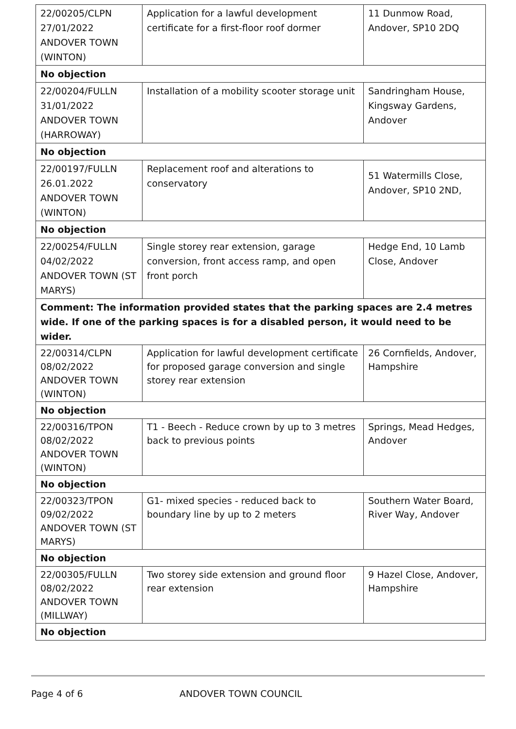| 22/00205/CLPN 27/01/2022 ANDOVER TOWN (WINTON) | Application for a lawful development certificate for a first-floor roof dormer | 11 Dunmow Road, Andover, SP10 2DQ |
| No objection | | |
| 22/00204/FULLN 31/01/2022 ANDOVER TOWN (HARROWAY) | Installation of a mobility scooter storage unit | Sandringham House, Kingsway Gardens, Andover |
| No objection | | |
| 22/00197/FULLN 26.01.2022 ANDOVER TOWN (WINTON) | Replacement roof and alterations to conservatory | 51 Watermills Close, Andover, SP10 2ND, |
| No objection | | |
| 22/00254/FULLN 04/02/2022 ANDOVER TOWN (ST MARYS) | Single storey rear extension, garage conversion, front access ramp, and open front porch | Hedge End, 10 Lamb Close, Andover |
| Comment: The information provided states that the parking spaces are 2.4 metres wide. If one of the parking spaces is for a disabled person, it would need to be wider. | | |
| 22/00314/CLPN 08/02/2022 ANDOVER TOWN (WINTON) | Application for lawful development certificate for proposed garage conversion and single storey rear extension | 26 Cornfields, Andover, Hampshire |
| No objection | | |
| 22/00316/TPON 08/02/2022 ANDOVER TOWN (WINTON) | T1 - Beech - Reduce crown by up to 3 metres back to previous points | Springs, Mead Hedges, Andover |
| No objection | | |
| 22/00323/TPON 09/02/2022 ANDOVER TOWN (ST MARYS) | G1- mixed species - reduced back to boundary line by up to 2 meters | Southern Water Board, River Way, Andover |
| No objection | | |
| 22/00305/FULLN 08/02/2022 ANDOVER TOWN (MILLWAY) | Two storey side extension and ground floor rear extension | 9 Hazel Close, Andover, Hampshire |
| No objection | | |
Page 4 of 6 ANDOVER TOWN COUNCIL